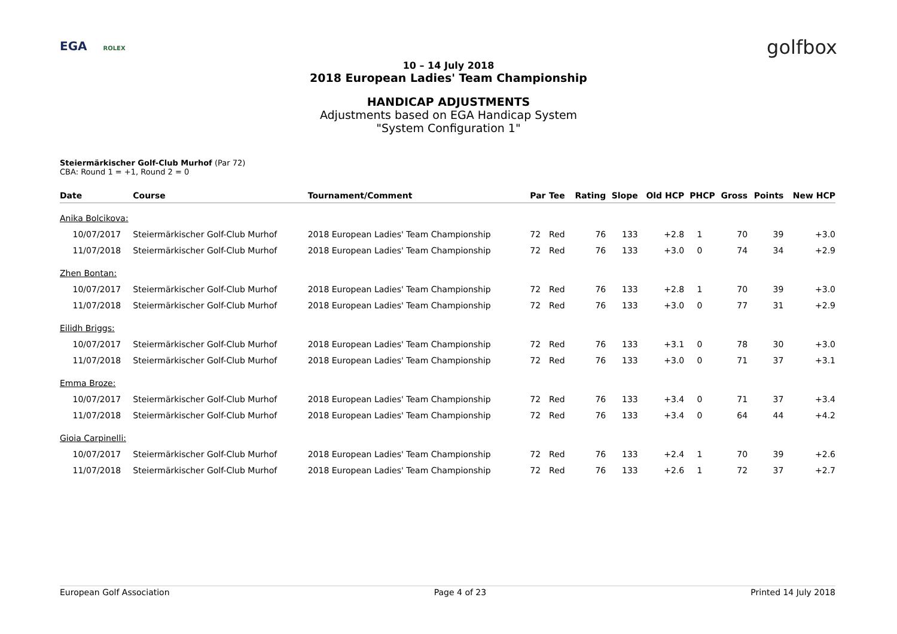EGA ROLEX golfbox
10 – 14 July 2018
2018 European Ladies' Team Championship
HANDICAP ADJUSTMENTS
Adjustments based on EGA Handicap System
"System Configuration 1"
Steiermärkischer Golf-Club Murhof (Par 72)
CBA: Round 1 = +1, Round 2 = 0
| Date | Course | Tournament/Comment | Par | Tee | Rating | Slope | Old HCP | PHCP | Gross | Points | New HCP |
| --- | --- | --- | --- | --- | --- | --- | --- | --- | --- | --- | --- |
| Anika Bolcikova: | | | | | | | | | | | |
| 10/07/2017 | Steiermärkischer Golf-Club Murhof | 2018 European Ladies' Team Championship | 72 | Red | 76 | 133 | +2.8 | 1 | 70 | 39 | +3.0 |
| 11/07/2018 | Steiermärkischer Golf-Club Murhof | 2018 European Ladies' Team Championship | 72 | Red | 76 | 133 | +3.0 | 0 | 74 | 34 | +2.9 |
| Zhen Bontan: | | | | | | | | | | | |
| 10/07/2017 | Steiermärkischer Golf-Club Murhof | 2018 European Ladies' Team Championship | 72 | Red | 76 | 133 | +2.8 | 1 | 70 | 39 | +3.0 |
| 11/07/2018 | Steiermärkischer Golf-Club Murhof | 2018 European Ladies' Team Championship | 72 | Red | 76 | 133 | +3.0 | 0 | 77 | 31 | +2.9 |
| Eilidh Briggs: | | | | | | | | | | | |
| 10/07/2017 | Steiermärkischer Golf-Club Murhof | 2018 European Ladies' Team Championship | 72 | Red | 76 | 133 | +3.1 | 0 | 78 | 30 | +3.0 |
| 11/07/2018 | Steiermärkischer Golf-Club Murhof | 2018 European Ladies' Team Championship | 72 | Red | 76 | 133 | +3.0 | 0 | 71 | 37 | +3.1 |
| Emma Broze: | | | | | | | | | | | |
| 10/07/2017 | Steiermärkischer Golf-Club Murhof | 2018 European Ladies' Team Championship | 72 | Red | 76 | 133 | +3.4 | 0 | 71 | 37 | +3.4 |
| 11/07/2018 | Steiermärkischer Golf-Club Murhof | 2018 European Ladies' Team Championship | 72 | Red | 76 | 133 | +3.4 | 0 | 64 | 44 | +4.2 |
| Gioia Carpinelli: | | | | | | | | | | | |
| 10/07/2017 | Steiermärkischer Golf-Club Murhof | 2018 European Ladies' Team Championship | 72 | Red | 76 | 133 | +2.4 | 1 | 70 | 39 | +2.6 |
| 11/07/2018 | Steiermärkischer Golf-Club Murhof | 2018 European Ladies' Team Championship | 72 | Red | 76 | 133 | +2.6 | 1 | 72 | 37 | +2.7 |
European Golf Association Page 4 of 23 Printed 14 July 2018